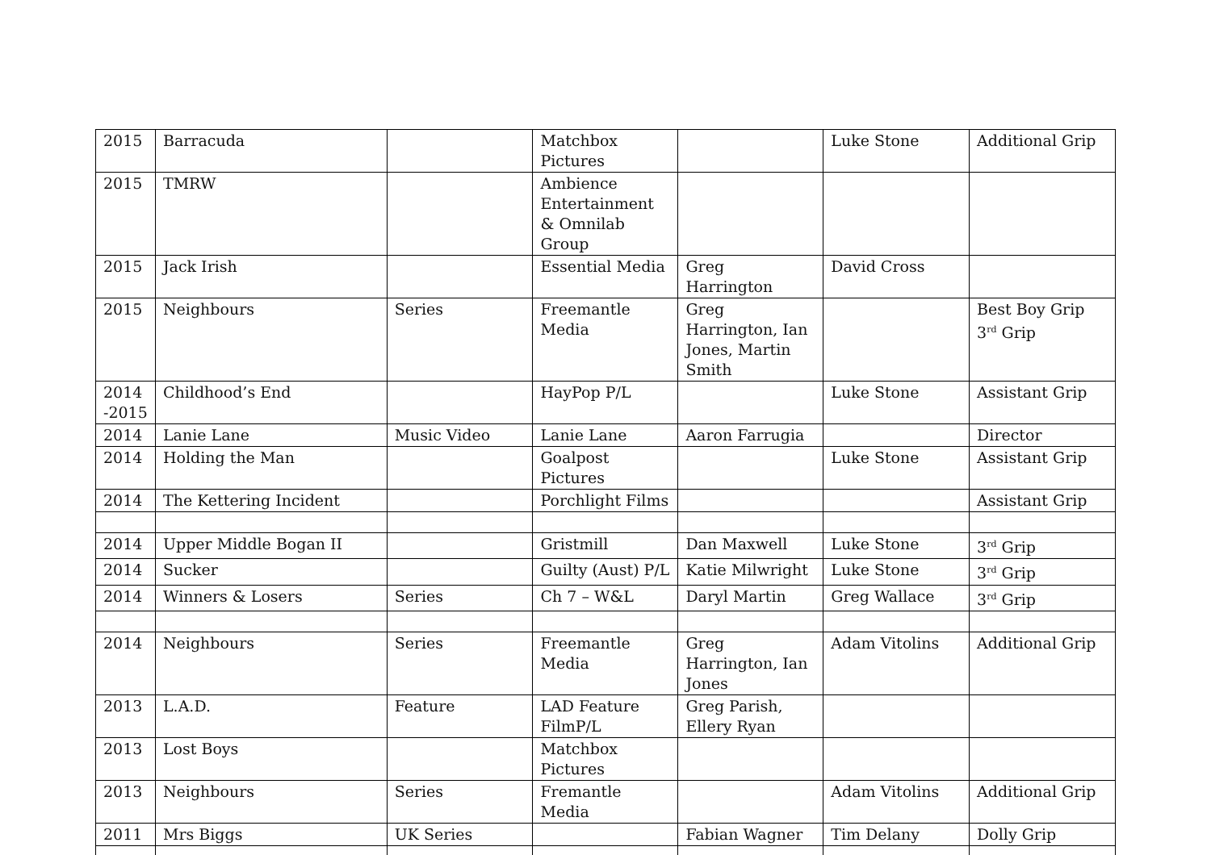| 2015 | Barracuda | | Matchbox Pictures | | Luke Stone | Additional Grip |
| 2015 | TMRW | | Ambience Entertainment & Omnilab Group | | | |
| 2015 | Jack Irish | | Essential Media | Greg Harrington | David Cross | |
| 2015 | Neighbours | Series | Freemantle Media | Greg Harrington, Ian Jones, Martin Smith | | Best Boy Grip 3<sup>rd</sup> Grip |
| 2014 -2015 | Childhood’s End | | HayPop P/L | | Luke Stone | Assistant Grip |
| 2014 | Lanie Lane | Music Video | Lanie Lane | Aaron Farrugia | | Director |
| 2014 | Holding the Man | | Goalpost Pictures | | Luke Stone | Assistant Grip |
| 2014 | The Kettering Incident | | Porchlight Films | | | Assistant Grip |
| 2014 | Upper Middle Bogan II | | Gristmill | Dan Maxwell | Luke Stone | 3<sup>rd</sup> Grip |
| 2014 | Sucker | | Guilty (Aust) P/L | Katie Milwright | Luke Stone | 3<sup>rd</sup> Grip |
| 2014 | Winners & Losers | Series | Ch 7 – W&L | Daryl Martin | Greg Wallace | 3<sup>rd</sup> Grip |
| 2014 | Neighbours | Series | Freemantle Media | Greg Harrington, Ian Jones | Adam Vitolins | Additional Grip |
| 2013 | L.A.D. | Feature | LAD Feature FilmP/L | Greg Parish, Ellery Ryan | | |
| 2013 | Lost Boys | | Matchbox Pictures | | | |
| 2013 | Neighbours | Series | Fremantle Media | | Adam Vitolins | Additional Grip |
| 2011 | Mrs Biggs | UK Series | | Fabian Wagner | Tim Delany | Dolly Grip |